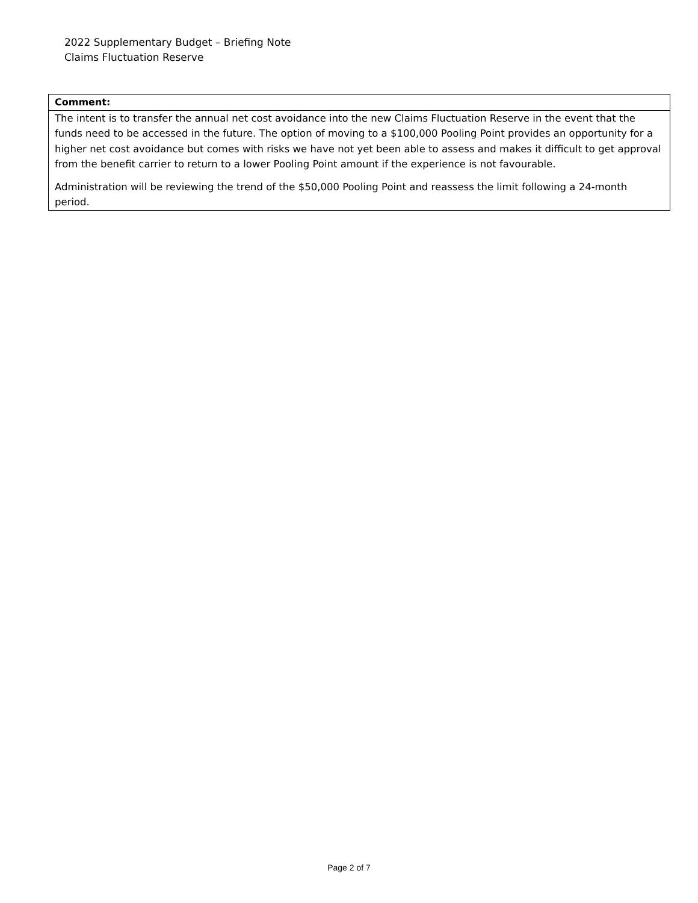2022 Supplementary Budget – Briefing Note
Claims Fluctuation Reserve
| Comment: |
| --- |
| The intent is to transfer the annual net cost avoidance into the new Claims Fluctuation Reserve in the event that the funds need to be accessed in the future. The option of moving to a $100,000 Pooling Point provides an opportunity for a higher net cost avoidance but comes with risks we have not yet been able to assess and makes it difficult to get approval from the benefit carrier to return to a lower Pooling Point amount if the experience is not favourable. Administration will be reviewing the trend of the $50,000 Pooling Point and reassess the limit following a 24-month period. |
Page 2 of 7